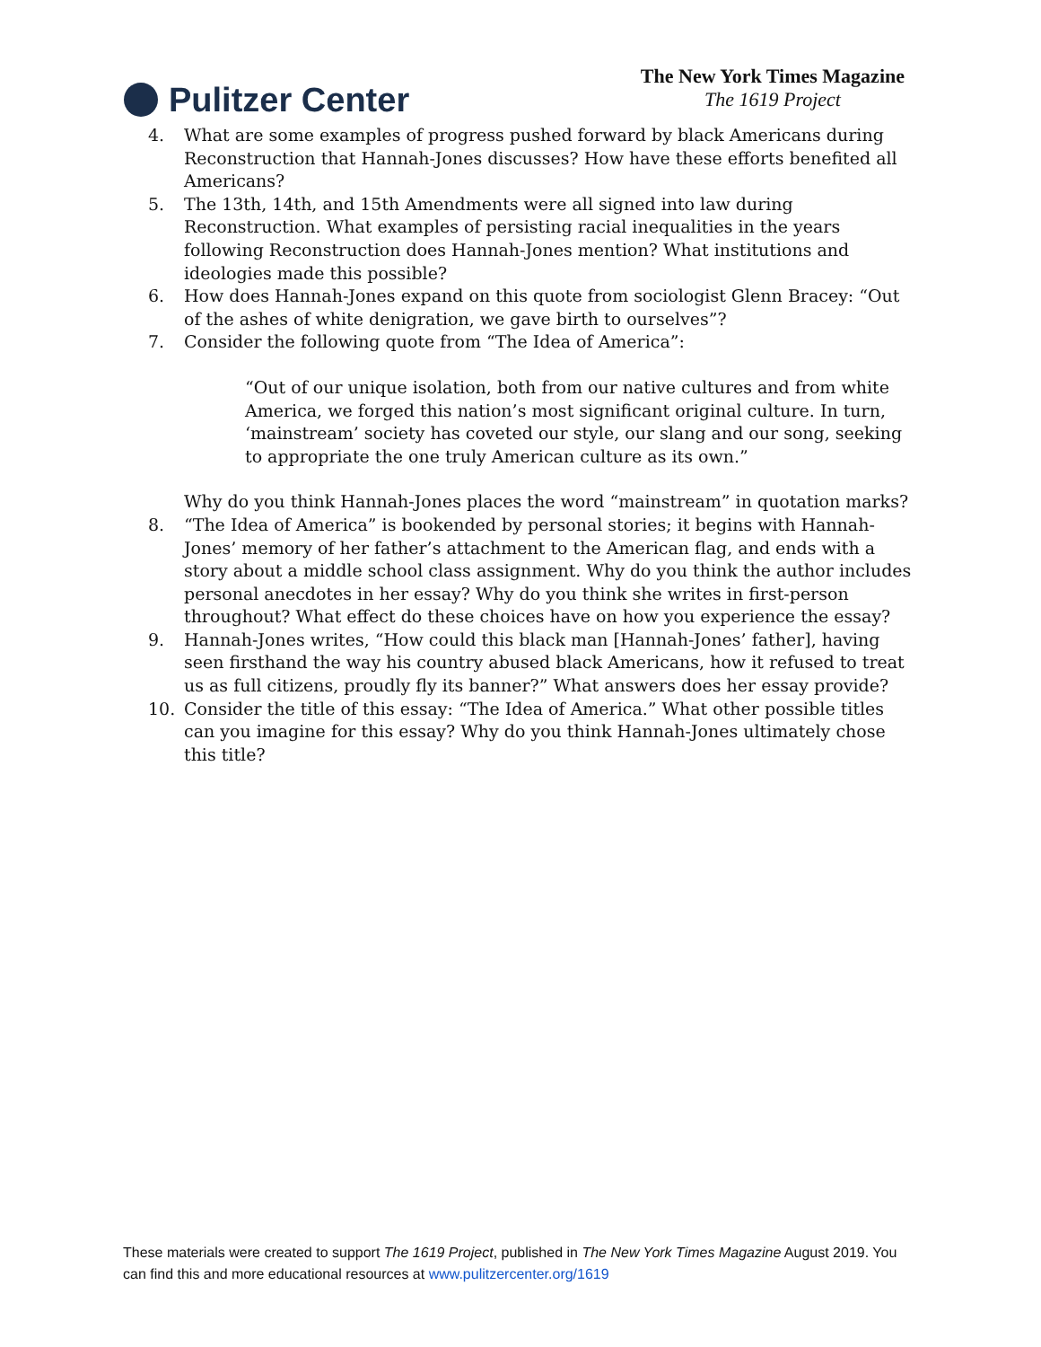Pulitzer Center
The New York Times Magazine
The 1619 Project
4. What are some examples of progress pushed forward by black Americans during Reconstruction that Hannah-Jones discusses? How have these efforts benefited all Americans?
5. The 13th, 14th, and 15th Amendments were all signed into law during Reconstruction. What examples of persisting racial inequalities in the years following Reconstruction does Hannah-Jones mention? What institutions and ideologies made this possible?
6. How does Hannah-Jones expand on this quote from sociologist Glenn Bracey: “Out of the ashes of white denigration, we gave birth to ourselves”?
7. Consider the following quote from “The Idea of America”:
“Out of our unique isolation, both from our native cultures and from white America, we forged this nation’s most significant original culture. In turn, ‘mainstream’ society has coveted our style, our slang and our song, seeking to appropriate the one truly American culture as its own.”
Why do you think Hannah-Jones places the word “mainstream” in quotation marks?
8. “The Idea of America” is bookended by personal stories; it begins with Hannah-Jones’ memory of her father’s attachment to the American flag, and ends with a story about a middle school class assignment. Why do you think the author includes personal anecdotes in her essay? Why do you think she writes in first-person throughout? What effect do these choices have on how you experience the essay?
9. Hannah-Jones writes, “How could this black man [Hannah-Jones’ father], having seen firsthand the way his country abused black Americans, how it refused to treat us as full citizens, proudly fly its banner?” What answers does her essay provide?
10. Consider the title of this essay: “The Idea of America.” What other possible titles can you imagine for this essay? Why do you think Hannah-Jones ultimately chose this title?
These materials were created to support The 1619 Project, published in The New York Times Magazine August 2019. You can find this and more educational resources at www.pulitzercenter.org/1619